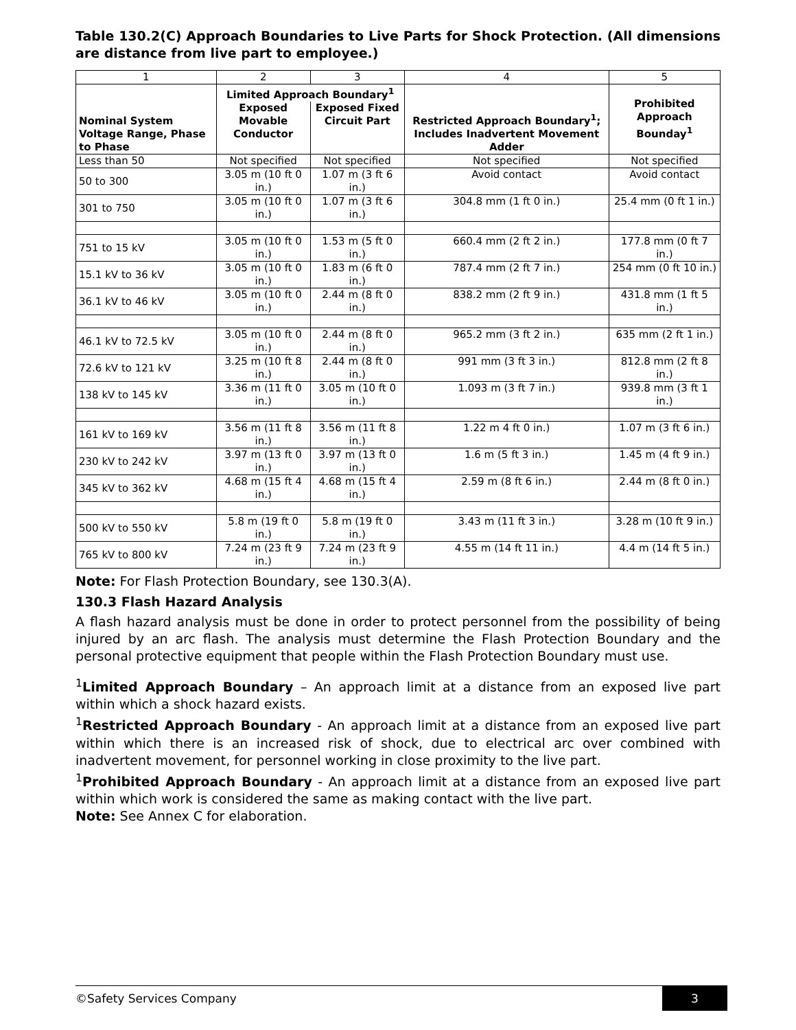Table 130.2(C) Approach Boundaries to Live Parts for Shock Protection. (All dimensions are distance from live part to employee.)
| 1 | 2 | 3 | 4 | 5 |
| Nominal System Voltage Range, Phase to Phase | Limited Approach Boundary<sup>1</sup> Exposed Movable Conductor Exposed Fixed Circuit Part | | Restricted Approach Boundary<sup>1</sup>; Includes Inadvertent Movement Adder | Prohibited Approach Bounday<sup>1</sup> |
| Less than 50 | Not specified | Not specified | Not specified | Not specified |
| 50 to 300 | 3.05 m (10 ft 0 in.) | 1.07 m (3 ft 6 in.) | Avoid contact | Avoid contact |
| 301 to 750 | 3.05 m (10 ft 0 in.) | 1.07 m (3 ft 6 in.) | 304.8 mm (1 ft 0 in.) | 25.4 mm (0 ft 1 in.) |
| 751 to 15 kV | 3.05 m (10 ft 0 in.) | 1.53 m (5 ft 0 in.) | 660.4 mm (2 ft 2 in.) | 177.8 mm (0 ft 7 in.) |
| 15.1 kV to 36 kV | 3.05 m (10 ft 0 in.) | 1.83 m (6 ft 0 in.) | 787.4 mm (2 ft 7 in.) | 254 mm (0 ft 10 in.) |
| 36.1 kV to 46 kV | 3.05 m (10 ft 0 in.) | 2.44 m (8 ft 0 in.) | 838.2 mm (2 ft 9 in.) | 431.8 mm (1 ft 5 in.) |
| 46.1 kV to 72.5 kV | 3.05 m (10 ft 0 in.) | 2.44 m (8 ft 0 in.) | 965.2 mm (3 ft 2 in.) | 635 mm (2 ft 1 in.) |
| 72.6 kV to 121 kV | 3.25 m (10 ft 8 in.) | 2.44 m (8 ft 0 in.) | 991 mm (3 ft 3 in.) | 812.8 mm (2 ft 8 in.) |
| 138 kV to 145 kV | 3.36 m (11 ft 0 in.) | 3.05 m (10 ft 0 in.) | 1.093 m (3 ft 7 in.) | 939.8 mm (3 ft 1 in.) |
| 161 kV to 169 kV | 3.56 m (11 ft 8 in.) | 3.56 m (11 ft 8 in.) | 1.22 m 4 ft 0 in.) | 1.07 m (3 ft 6 in.) |
| 230 kV to 242 kV | 3.97 m (13 ft 0 in.) | 3.97 m (13 ft 0 in.) | 1.6 m (5 ft 3 in.) | 1.45 m (4 ft 9 in.) |
| 345 kV to 362 kV | 4.68 m (15 ft 4 in.) | 4.68 m (15 ft 4 in.) | 2.59 m (8 ft 6 in.) | 2.44 m (8 ft 0 in.) |
| 500 kV to 550 kV | 5.8 m (19 ft 0 in.) | 5.8 m (19 ft 0 in.) | 3.43 m (11 ft 3 in.) | 3.28 m (10 ft 9 in.) |
| 765 kV to 800 kV | 7.24 m (23 ft 9 in.) | 7.24 m (23 ft 9 in.) | 4.55 m (14 ft 11 in.) | 4.4 m (14 ft 5 in.) |
Note: For Flash Protection Boundary, see 130.3(A).
130.3 Flash Hazard Analysis
A flash hazard analysis must be done in order to protect personnel from the possibility of being injured by an arc flash. The analysis must determine the Flash Protection Boundary and the personal protective equipment that people within the Flash Protection Boundary must use.
<sup>1</sup> Limited Approach Boundary – An approach limit at a distance from an exposed live part within which a shock hazard exists.
<sup>1</sup> Restricted Approach Boundary - An approach limit at a distance from an exposed live part within which there is an increased risk of shock, due to electrical arc over combined with inadvertent movement, for personnel working in close proximity to the live part.
<sup>1</sup> Prohibited Approach Boundary - An approach limit at a distance from an exposed live part within which work is considered the same as making contact with the live part.
Note: See Annex C for elaboration.
©Safety Services Company 3